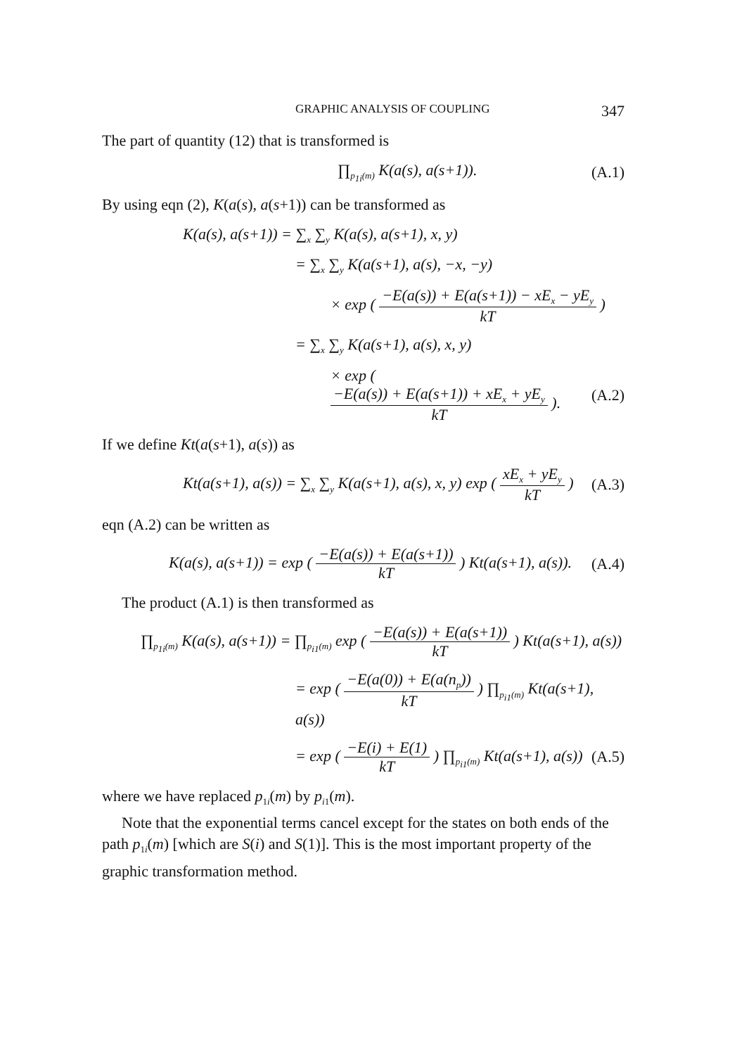GRAPHIC ANALYSIS OF COUPLING 347
The part of quantity (12) that is transformed is
∏<sub>p<sub>1i</sub>(m)</sub> K(a(s), a(s+1)). (A.1)
By using eqn (2), K(a(s), a(s+1)) can be transformed as
K(a(s), a(s+1)) = ∑<sub>x</sub> ∑<sub>y</sub> K(a(s), a(s+1), x, y)
= ∑<sub>x</sub> ∑<sub>y</sub> K(a(s+1), a(s), −x, −y)
× exp ( −E(a(s)) + E(a(s+1)) − xE<sub>x</sub> − yE<sub>y</sub> kT )
= ∑<sub>x</sub> ∑<sub>y</sub> K(a(s+1), a(s), x, y)
× exp ( −E(a(s)) + E(a(s+1)) + xE<sub>x</sub> + yE<sub>y</sub> kT ). (A.2)
If we define Kt(a(s+1), a(s)) as
Kt(a(s+1), a(s)) = ∑<sub>x</sub> ∑<sub>y</sub> K(a(s+1), a(s), x, y) exp ( xE<sub>x</sub> + yE<sub>y</sub> kT ) (A.3)
eqn (A.2) can be written as
K(a(s), a(s+1)) = exp ( −E(a(s)) + E(a(s+1)) kT ) Kt(a(s+1), a(s)). (A.4)
The product (A.1) is then transformed as
∏<sub>p<sub>1i</sub>(m)</sub> K(a(s), a(s+1)) = ∏<sub>p<sub>i1</sub>(m)</sub> exp ( −E(a(s)) + E(a(s+1)) kT ) Kt(a(s+1), a(s))
= exp ( −E(a(0)) + E(a(n<sub>p</sub>)) kT ) ∏<sub>p<sub>i1</sub>(m)</sub> Kt(a(s+1), a(s))
= exp ( −E(i) + E(1) kT ) ∏<sub>p<sub>i1</sub>(m)</sub> Kt(a(s+1), a(s)) (A.5)
where we have replaced p<sub>1i</sub>(m) by p<sub>i1</sub>(m).
Note that the exponential terms cancel except for the states on both ends of the path p<sub>1i</sub>(m) [which are S(i) and S(1)]. This is the most important property of the graphic transformation method.